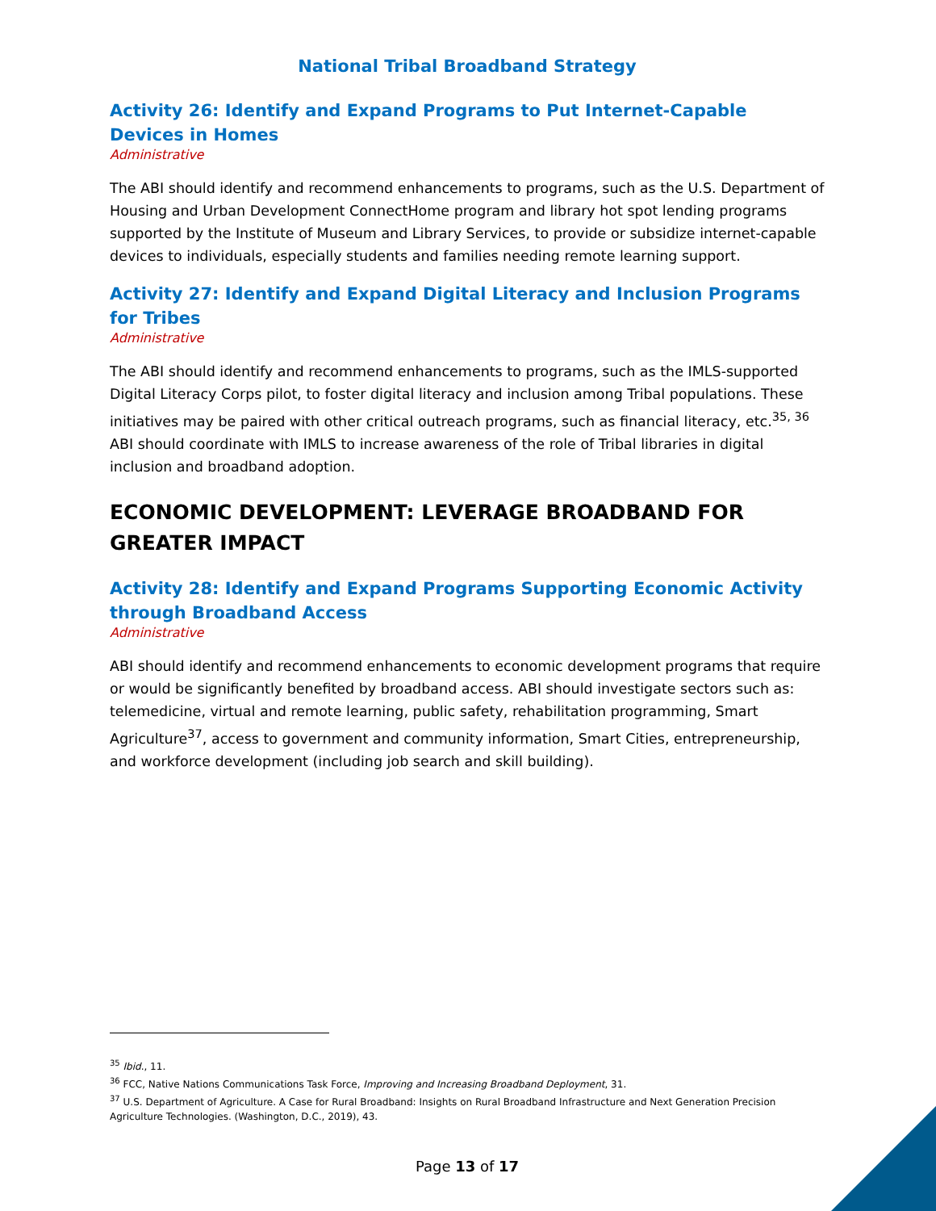National Tribal Broadband Strategy
Activity 26: Identify and Expand Programs to Put Internet-Capable Devices in Homes
Administrative
The ABI should identify and recommend enhancements to programs, such as the U.S. Department of Housing and Urban Development ConnectHome program and library hot spot lending programs supported by the Institute of Museum and Library Services, to provide or subsidize internet-capable devices to individuals, especially students and families needing remote learning support.
Activity 27: Identify and Expand Digital Literacy and Inclusion Programs for Tribes
Administrative
The ABI should identify and recommend enhancements to programs, such as the IMLS-supported Digital Literacy Corps pilot, to foster digital literacy and inclusion among Tribal populations. These initiatives may be paired with other critical outreach programs, such as financial literacy, etc.<sup>35, 36</sup> ABI should coordinate with IMLS to increase awareness of the role of Tribal libraries in digital inclusion and broadband adoption.
ECONOMIC DEVELOPMENT: LEVERAGE BROADBAND FOR GREATER IMPACT
Activity 28: Identify and Expand Programs Supporting Economic Activity through Broadband Access
Administrative
ABI should identify and recommend enhancements to economic development programs that require or would be significantly benefited by broadband access. ABI should investigate sectors such as: telemedicine, virtual and remote learning, public safety, rehabilitation programming, Smart Agriculture<sup>37</sup>, access to government and community information, Smart Cities, entrepreneurship, and workforce development (including job search and skill building).
<sup>35</sup> Ibid., 11.
<sup>36</sup> FCC, Native Nations Communications Task Force, Improving and Increasing Broadband Deployment, 31.
<sup>37</sup> U.S. Department of Agriculture. A Case for Rural Broadband: Insights on Rural Broadband Infrastructure and Next Generation Precision Agriculture Technologies. (Washington, D.C., 2019), 43.
Page 13 of 17